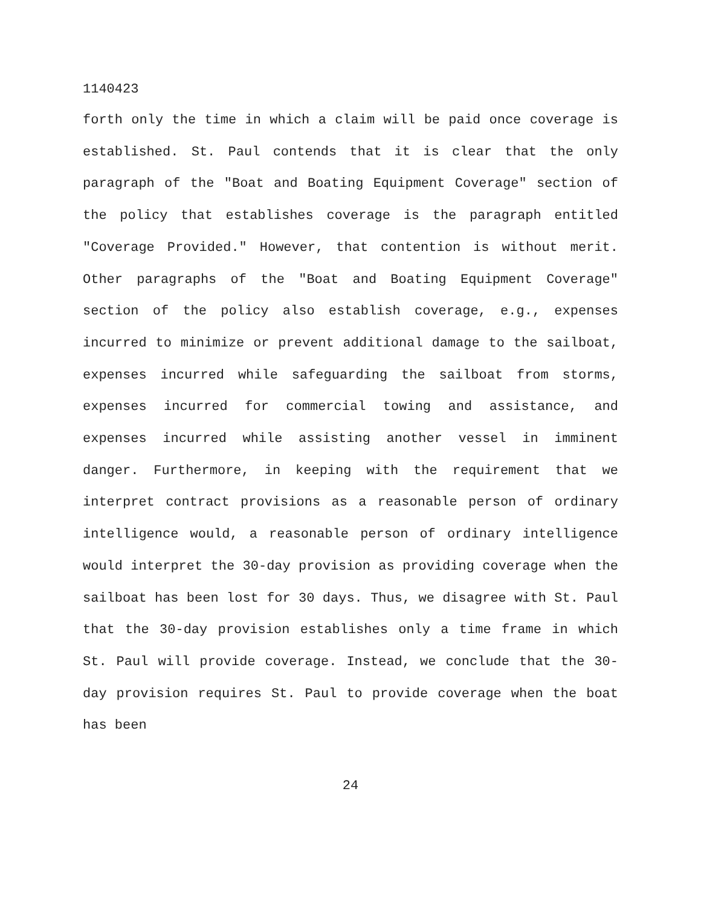1140423
forth only the time in which a claim will be paid once coverage is established. St. Paul contends that it is clear that the only paragraph of the "Boat and Boating Equipment Coverage" section of the policy that establishes coverage is the paragraph entitled "Coverage Provided." However, that contention is without merit. Other paragraphs of the "Boat and Boating Equipment Coverage" section of the policy also establish coverage, e.g., expenses incurred to minimize or prevent additional damage to the sailboat, expenses incurred while safeguarding the sailboat from storms, expenses incurred for commercial towing and assistance, and expenses incurred while assisting another vessel in imminent danger. Furthermore, in keeping with the requirement that we interpret contract provisions as a reasonable person of ordinary intelligence would, a reasonable person of ordinary intelligence would interpret the 30-day provision as providing coverage when the sailboat has been lost for 30 days. Thus, we disagree with St. Paul that the 30-day provision establishes only a time frame in which St. Paul will provide coverage. Instead, we conclude that the 30-day provision requires St. Paul to provide coverage when the boat has been
24